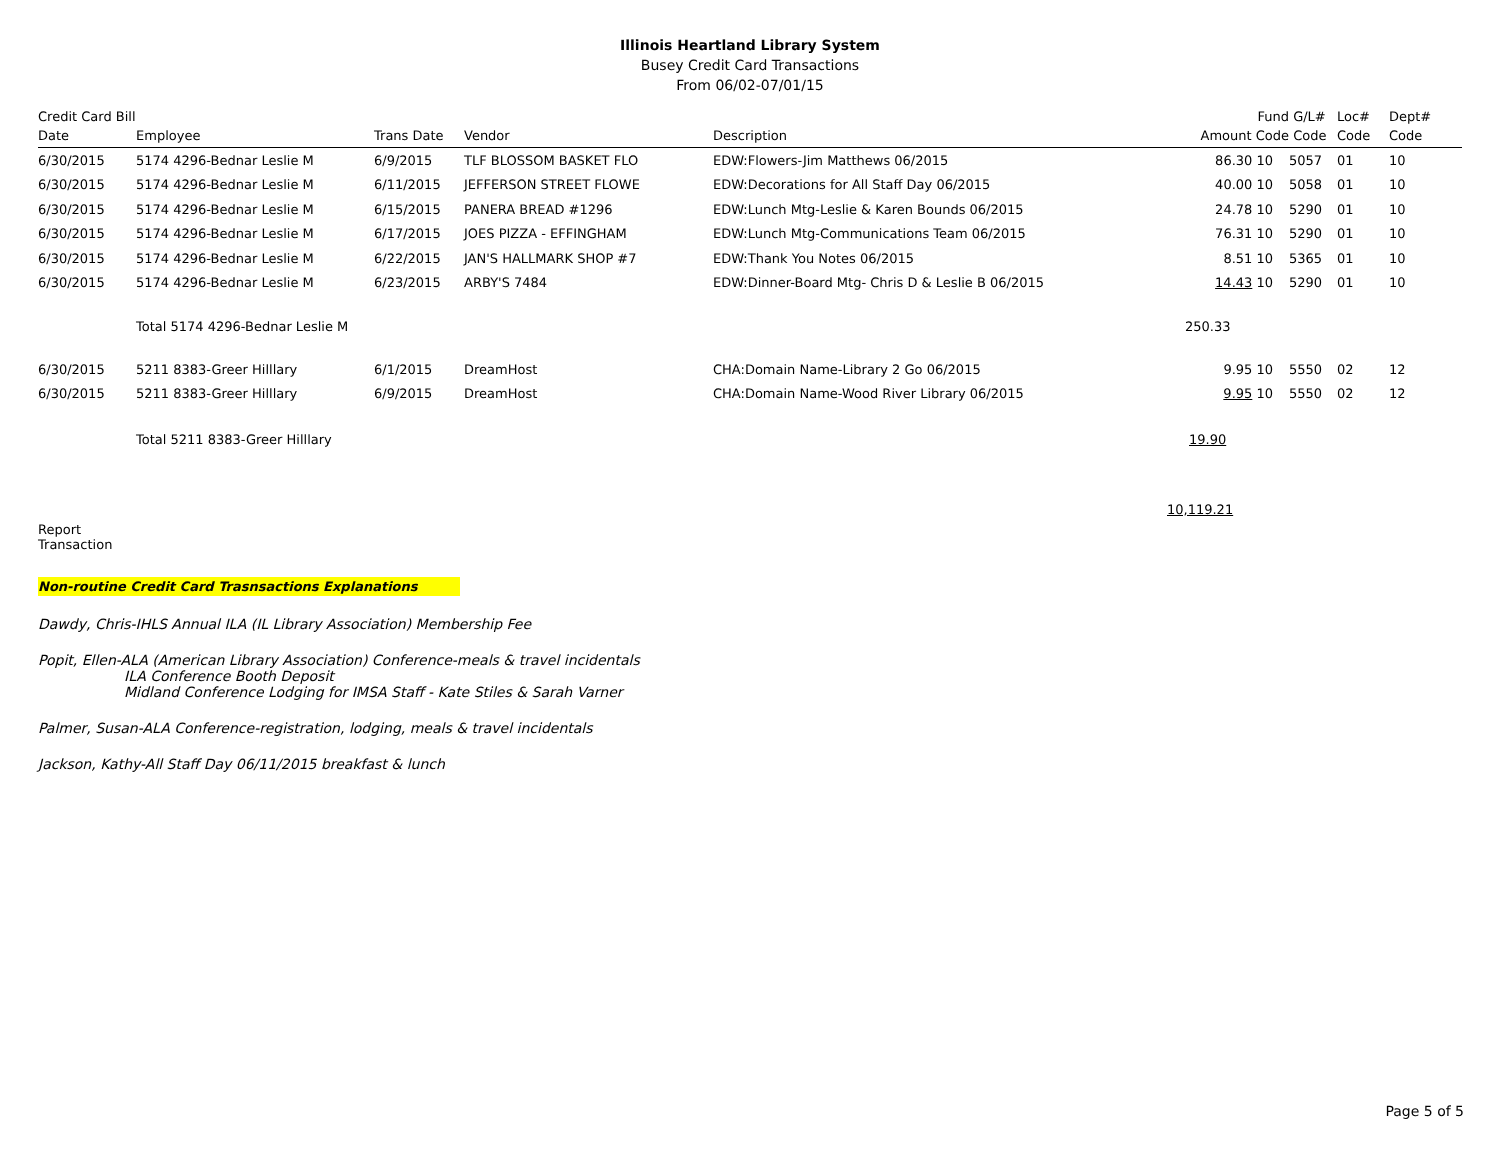Illinois Heartland Library System
Busey Credit Card Transactions
From 06/02-07/01/15
| Credit Card Bill Date | Employee | Trans Date | Vendor | Description | Fund Amount Code | G/L# Code | Loc# Code | Dept# Code |
| --- | --- | --- | --- | --- | --- | --- | --- | --- |
| 6/30/2015 | 5174 4296-Bednar Leslie M | 6/9/2015 | TLF BLOSSOM BASKET FLO | EDW:Flowers-Jim Matthews 06/2015 | 86.30 10 | 5057 | 01 | 10 |
| 6/30/2015 | 5174 4296-Bednar Leslie M | 6/11/2015 | JEFFERSON STREET FLOWE | EDW:Decorations for All Staff Day 06/2015 | 40.00 10 | 5058 | 01 | 10 |
| 6/30/2015 | 5174 4296-Bednar Leslie M | 6/15/2015 | PANERA BREAD #1296 | EDW:Lunch Mtg-Leslie & Karen Bounds 06/2015 | 24.78 10 | 5290 | 01 | 10 |
| 6/30/2015 | 5174 4296-Bednar Leslie M | 6/17/2015 | JOES PIZZA - EFFINGHAM | EDW:Lunch Mtg-Communications Team 06/2015 | 76.31 10 | 5290 | 01 | 10 |
| 6/30/2015 | 5174 4296-Bednar Leslie M | 6/22/2015 | JAN'S HALLMARK SHOP #7 | EDW:Thank You Notes 06/2015 | 8.51 10 | 5365 | 01 | 10 |
| 6/30/2015 | 5174 4296-Bednar Leslie M | 6/23/2015 | ARBY'S 7484 | EDW:Dinner-Board Mtg- Chris D & Leslie B 06/2015 | 14.43 10 | 5290 | 01 | 10 |
| | Total 5174 4296-Bednar Leslie M | | | | 250.33 | | | |
| 6/30/2015 | 5211 8383-Greer Hilllary | 6/1/2015 | DreamHost | CHA:Domain Name-Library 2 Go 06/2015 | 9.95 10 | 5550 | 02 | 12 |
| 6/30/2015 | 5211 8383-Greer Hilllary | 6/9/2015 | DreamHost | CHA:Domain Name-Wood River Library 06/2015 | 9.95 10 | 5550 | 02 | 12 |
| | Total 5211 8383-Greer Hilllary | | | | 19.90 | | | |
| Report Transaction | | | | | 10,119.21 | | | |
Non-routine Credit Card Trasnsactions Explanations
Dawdy, Chris-IHLS Annual ILA (IL Library Association) Membership Fee
Popit, Ellen-ALA (American Library Association) Conference-meals & travel incidentals
ILA Conference Booth Deposit
Midland Conference Lodging for IMSA Staff - Kate Stiles & Sarah Varner
Palmer, Susan-ALA Conference-registration, lodging, meals & travel incidentals
Jackson, Kathy-All Staff Day 06/11/2015 breakfast & lunch
Page 5 of 5